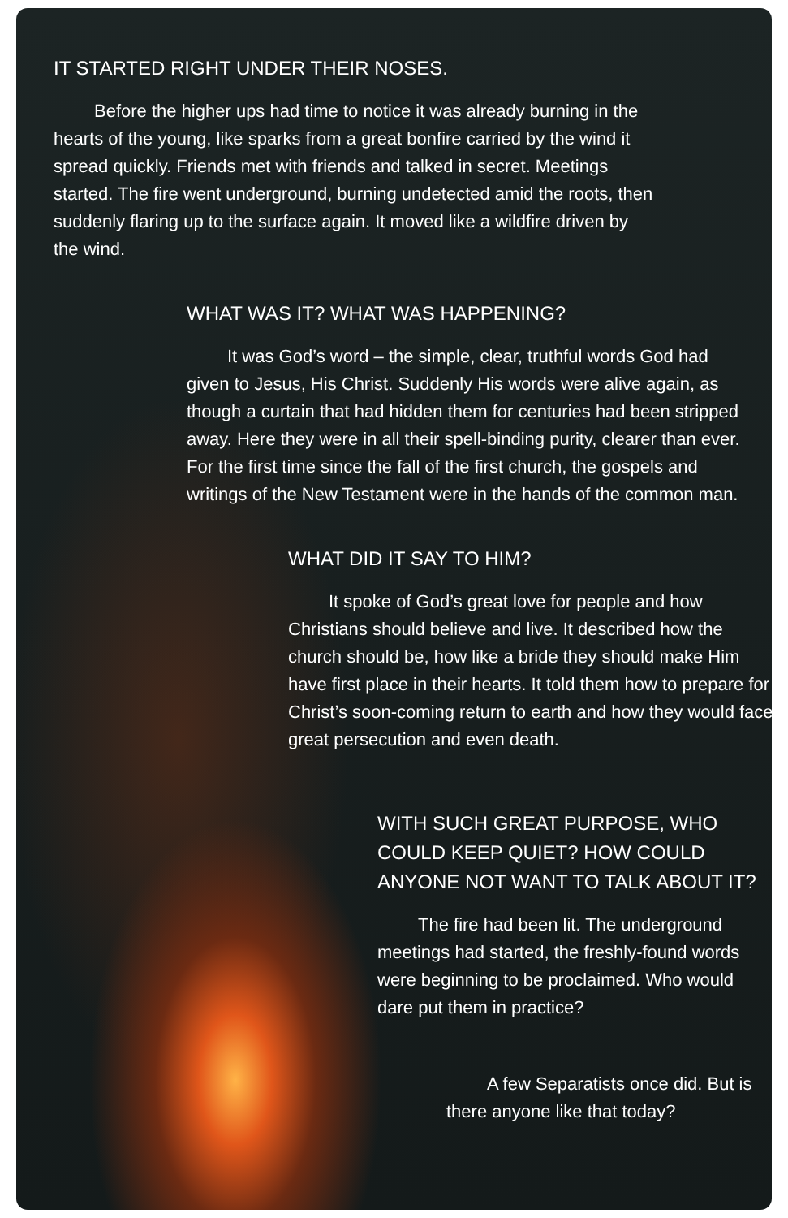IT STARTED RIGHT UNDER THEIR NOSES.
Before the higher ups had time to notice it was already burning in the hearts of the young, like sparks from a great bonfire carried by the wind it spread quickly. Friends met with friends and talked in secret. Meetings started. The fire went underground, burning undetected amid the roots, then suddenly flaring up to the surface again. It moved like a wildfire driven by the wind.
WHAT WAS IT? WHAT WAS HAPPENING?
It was God’s word – the simple, clear, truthful words God had given to Jesus, His Christ. Suddenly His words were alive again, as though a curtain that had hidden them for centuries had been stripped away. Here they were in all their spell-binding purity, clearer than ever. For the first time since the fall of the first church, the gospels and writings of the New Testament were in the hands of the common man.
WHAT DID IT SAY TO HIM?
It spoke of God’s great love for people and how Christians should believe and live. It described how the church should be, how like a bride they should make Him have first place in their hearts. It told them how to prepare for Christ’s soon-coming return to earth and how they would face great persecution and even death.
WITH SUCH GREAT PURPOSE, WHO COULD KEEP QUIET? HOW COULD ANYONE NOT WANT TO TALK ABOUT IT?
The fire had been lit. The underground meetings had started, the freshly-found words were beginning to be proclaimed. Who would dare put them in practice?
A few Separatists once did. But is there anyone like that today?